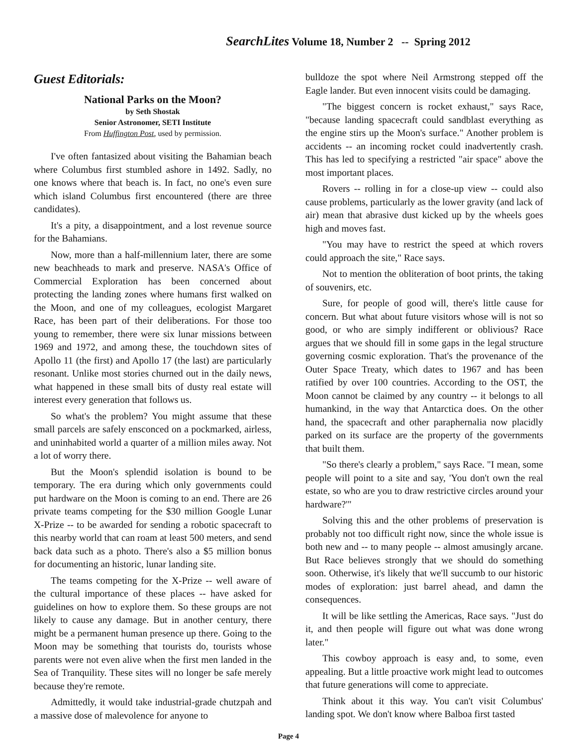SearchLites Volume 18, Number 2 -- Spring 2012
Guest Editorials:
National Parks on the Moon?
by Seth Shostak
Senior Astronomer, SETI Institute
From Huffington Post, used by permission.
I've often fantasized about visiting the Bahamian beach where Columbus first stumbled ashore in 1492. Sadly, no one knows where that beach is. In fact, no one's even sure which island Columbus first encountered (there are three candidates).
It's a pity, a disappointment, and a lost revenue source for the Bahamians.
Now, more than a half-millennium later, there are some new beachheads to mark and preserve. NASA's Office of Commercial Exploration has been concerned about protecting the landing zones where humans first walked on the Moon, and one of my colleagues, ecologist Margaret Race, has been part of their deliberations. For those too young to remember, there were six lunar missions between 1969 and 1972, and among these, the touchdown sites of Apollo 11 (the first) and Apollo 17 (the last) are particularly resonant. Unlike most stories churned out in the daily news, what happened in these small bits of dusty real estate will interest every generation that follows us.
So what's the problem? You might assume that these small parcels are safely ensconced on a pockmarked, airless, and uninhabited world a quarter of a million miles away. Not a lot of worry there.
But the Moon's splendid isolation is bound to be temporary. The era during which only governments could put hardware on the Moon is coming to an end. There are 26 private teams competing for the $30 million Google Lunar X-Prize -- to be awarded for sending a robotic spacecraft to this nearby world that can roam at least 500 meters, and send back data such as a photo. There's also a $5 million bonus for documenting an historic, lunar landing site.
The teams competing for the X-Prize -- well aware of the cultural importance of these places -- have asked for guidelines on how to explore them. So these groups are not likely to cause any damage. But in another century, there might be a permanent human presence up there. Going to the Moon may be something that tourists do, tourists whose parents were not even alive when the first men landed in the Sea of Tranquility. These sites will no longer be safe merely because they're remote.
Admittedly, it would take industrial-grade chutzpah and a massive dose of malevolence for anyone to
bulldoze the spot where Neil Armstrong stepped off the Eagle lander. But even innocent visits could be damaging.
"The biggest concern is rocket exhaust," says Race, "because landing spacecraft could sandblast everything as the engine stirs up the Moon's surface." Another problem is accidents -- an incoming rocket could inadvertently crash. This has led to specifying a restricted "air space" above the most important places.
Rovers -- rolling in for a close-up view -- could also cause problems, particularly as the lower gravity (and lack of air) mean that abrasive dust kicked up by the wheels goes high and moves fast.
"You may have to restrict the speed at which rovers could approach the site," Race says.
Not to mention the obliteration of boot prints, the taking of souvenirs, etc.
Sure, for people of good will, there's little cause for concern. But what about future visitors whose will is not so good, or who are simply indifferent or oblivious? Race argues that we should fill in some gaps in the legal structure governing cosmic exploration. That's the provenance of the Outer Space Treaty, which dates to 1967 and has been ratified by over 100 countries. According to the OST, the Moon cannot be claimed by any country -- it belongs to all humankind, in the way that Antarctica does. On the other hand, the spacecraft and other paraphernalia now placidly parked on its surface are the property of the governments that built them.
"So there's clearly a problem," says Race. "I mean, some people will point to a site and say, 'You don't own the real estate, so who are you to draw restrictive circles around your hardware?'"
Solving this and the other problems of preservation is probably not too difficult right now, since the whole issue is both new and -- to many people -- almost amusingly arcane. But Race believes strongly that we should do something soon. Otherwise, it's likely that we'll succumb to our historic modes of exploration: just barrel ahead, and damn the consequences.
It will be like settling the Americas, Race says. "Just do it, and then people will figure out what was done wrong later."
This cowboy approach is easy and, to some, even appealing. But a little proactive work might lead to outcomes that future generations will come to appreciate.
Think about it this way. You can't visit Columbus' landing spot. We don't know where Balboa first tasted
Page 4